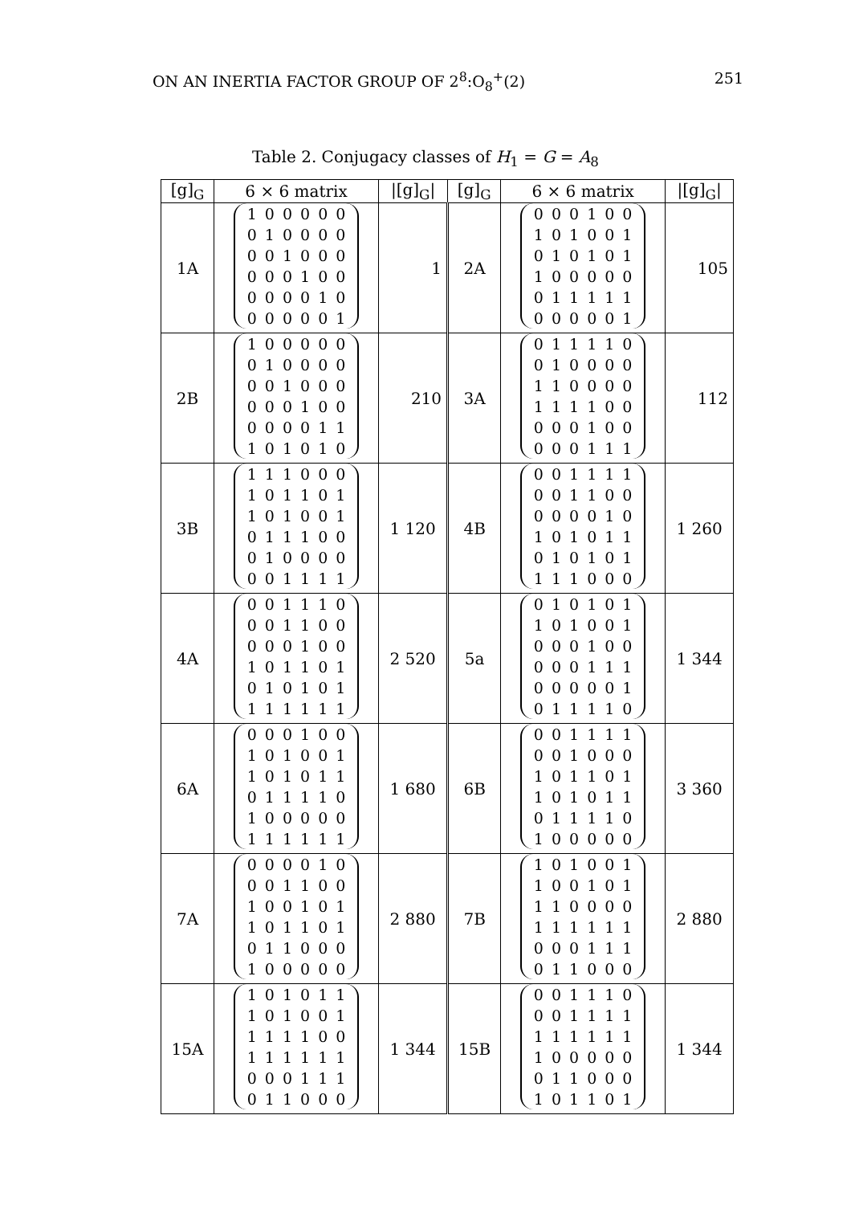ON AN INERTIA FACTOR GROUP OF 2<sup>8</sup>:O<sub>8</sub><sup>+</sup>(2) 251
Table 2. Conjugacy classes of H<sub>1</sub> = G = A<sub>8</sub>
| [g]<sub>G</sub> | 6 × 6 matrix | /[g]<sub>G</sub>/ | [g]<sub>G</sub> | 6 × 6 matrix | /[g]<sub>G</sub>/ |
| --- | --- | --- | --- | --- | --- |
| 1A | / 1 / 0 / 0 / 0 / 0 / 0 / / 0 / 1 / 0 / 0 / 0 / 0 / / 0 / 0 / 1 / 0 / 0 / 0 / / 0 / 0 / 0 / 1 / 0 / 0 / / 0 / 0 / 0 / 0 / 1 / 0 / / 0 / 0 / 0 / 0 / 0 / 1 / | 1 | 2A | / 0 / 0 / 0 / 1 / 0 / 0 / / 1 / 0 / 1 / 0 / 0 / 1 / / 0 / 1 / 0 / 1 / 0 / 1 / / 1 / 0 / 0 / 0 / 0 / 0 / / 0 / 1 / 1 / 1 / 1 / 1 / / 0 / 0 / 0 / 0 / 0 / 1 / | 105 |
| 2B | / 1 / 0 / 0 / 0 / 0 / 0 / / 0 / 1 / 0 / 0 / 0 / 0 / / 0 / 0 / 1 / 0 / 0 / 0 / / 0 / 0 / 0 / 1 / 0 / 0 / / 0 / 0 / 0 / 0 / 1 / 1 / / 1 / 0 / 1 / 0 / 1 / 0 / | 210 | 3A | / 0 / 1 / 1 / 1 / 1 / 0 / / 0 / 1 / 0 / 0 / 0 / 0 / / 1 / 1 / 0 / 0 / 0 / 0 / / 1 / 1 / 1 / 1 / 0 / 0 / / 0 / 0 / 0 / 1 / 0 / 0 / / 0 / 0 / 0 / 1 / 1 / 1 / | 112 |
| 3B | / 1 / 1 / 1 / 0 / 0 / 0 / / 1 / 0 / 1 / 1 / 0 / 1 / / 1 / 0 / 1 / 0 / 0 / 1 / / 0 / 1 / 1 / 1 / 0 / 0 / / 0 / 1 / 0 / 0 / 0 / 0 / / 0 / 0 / 1 / 1 / 1 / 1 / | 1 120 | 4B | / 0 / 0 / 1 / 1 / 1 / 1 / / 0 / 0 / 1 / 1 / 0 / 0 / / 0 / 0 / 0 / 0 / 1 / 0 / / 1 / 0 / 1 / 0 / 1 / 1 / / 0 / 1 / 0 / 1 / 0 / 1 / / 1 / 1 / 1 / 0 / 0 / 0 / | 1 260 |
| 4A | / 0 / 0 / 1 / 1 / 1 / 0 / / 0 / 0 / 1 / 1 / 0 / 0 / / 0 / 0 / 0 / 1 / 0 / 0 / / 1 / 0 / 1 / 1 / 0 / 1 / / 0 / 1 / 0 / 1 / 0 / 1 / / 1 / 1 / 1 / 1 / 1 / 1 / | 2 520 | 5a | / 0 / 1 / 0 / 1 / 0 / 1 / / 1 / 0 / 1 / 0 / 0 / 1 / / 0 / 0 / 0 / 1 / 0 / 0 / / 0 / 0 / 0 / 1 / 1 / 1 / / 0 / 0 / 0 / 0 / 0 / 1 / / 0 / 1 / 1 / 1 / 1 / 0 / | 1 344 |
| 6A | / 0 / 0 / 0 / 1 / 0 / 0 / / 1 / 0 / 1 / 0 / 0 / 1 / / 1 / 0 / 1 / 0 / 1 / 1 / / 0 / 1 / 1 / 1 / 1 / 0 / / 1 / 0 / 0 / 0 / 0 / 0 / / 1 / 1 / 1 / 1 / 1 / 1 / | 1 680 | 6B | / 0 / 0 / 1 / 1 / 1 / 1 / / 0 / 0 / 1 / 0 / 0 / 0 / / 1 / 0 / 1 / 1 / 0 / 1 / / 1 / 0 / 1 / 0 / 1 / 1 / / 0 / 1 / 1 / 1 / 1 / 0 / / 1 / 0 / 0 / 0 / 0 / 0 / | 3 360 |
| 7A | / 0 / 0 / 0 / 0 / 1 / 0 / / 0 / 0 / 1 / 1 / 0 / 0 / / 1 / 0 / 0 / 1 / 0 / 1 / / 1 / 0 / 1 / 1 / 0 / 1 / / 0 / 1 / 1 / 0 / 0 / 0 / / 1 / 0 / 0 / 0 / 0 / 0 / | 2 880 | 7B | / 1 / 0 / 1 / 0 / 0 / 1 / / 1 / 0 / 0 / 1 / 0 / 1 / / 1 / 1 / 0 / 0 / 0 / 0 / / 1 / 1 / 1 / 1 / 1 / 1 / / 0 / 0 / 0 / 1 / 1 / 1 / / 0 / 1 / 1 / 0 / 0 / 0 / | 2 880 |
| 15A | / 1 / 0 / 1 / 0 / 1 / 1 / / 1 / 0 / 1 / 0 / 0 / 1 / / 1 / 1 / 1 / 1 / 0 / 0 / / 1 / 1 / 1 / 1 / 1 / 1 / / 0 / 0 / 0 / 1 / 1 / 1 / / 0 / 1 / 1 / 0 / 0 / 0 / | 1 344 | 15B | / 0 / 0 / 1 / 1 / 1 / 0 / / 0 / 0 / 1 / 1 / 1 / 1 / / 1 / 1 / 1 / 1 / 1 / 1 / / 1 / 0 / 0 / 0 / 0 / 0 / / 0 / 1 / 1 / 0 / 0 / 0 / / 1 / 0 / 1 / 1 / 0 / 1 / | 1 344 |